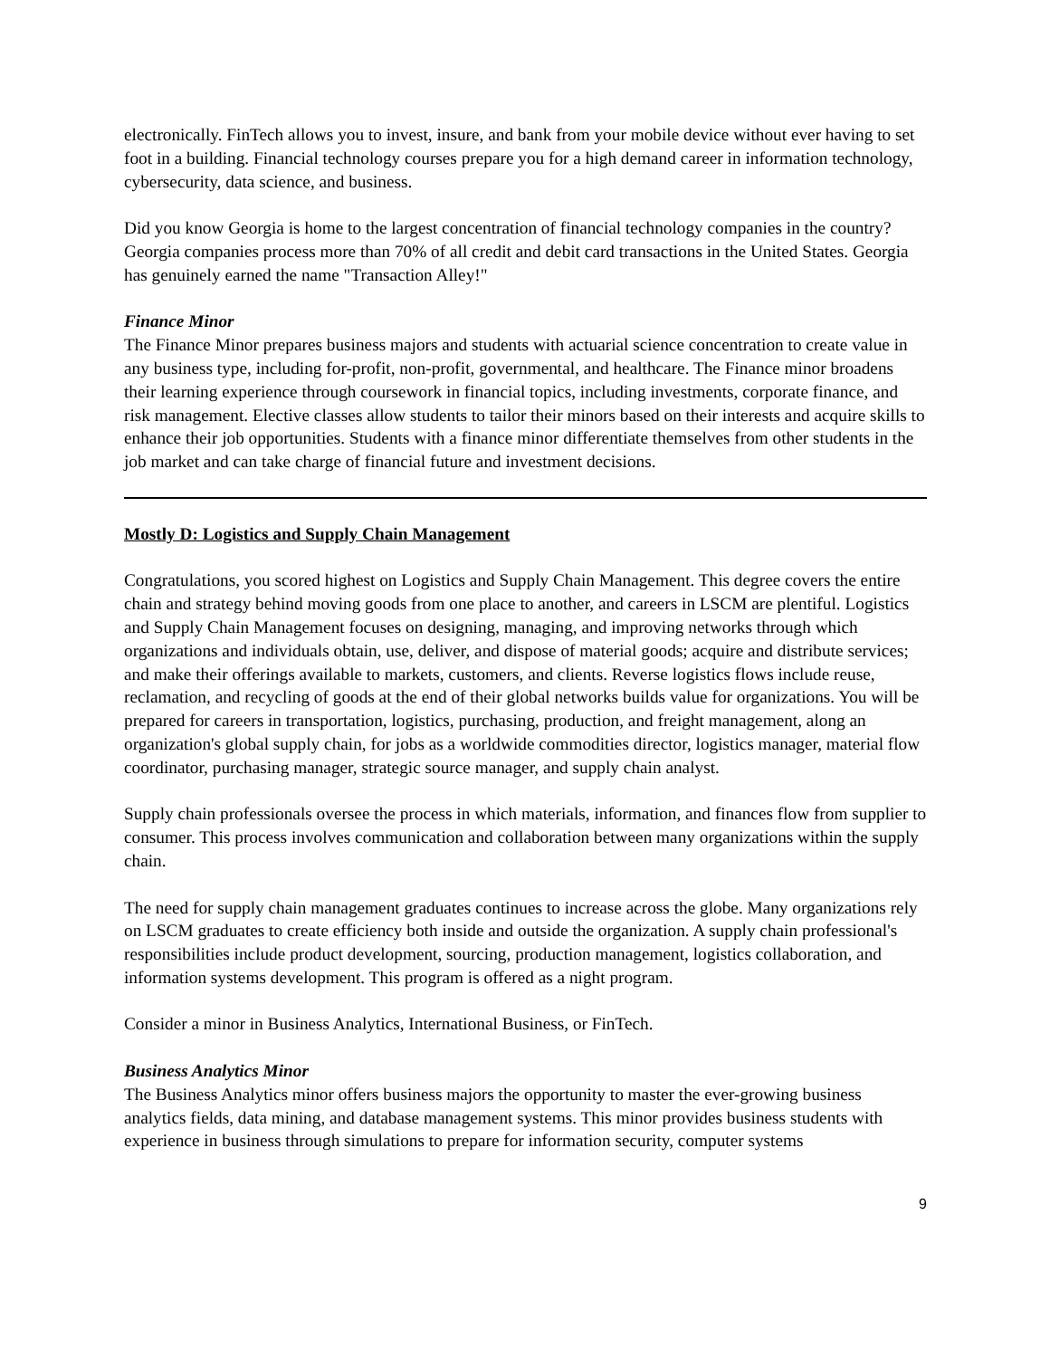electronically. FinTech allows you to invest, insure, and bank from your mobile device without ever having to set foot in a building. Financial technology courses prepare you for a high demand career in information technology, cybersecurity, data science, and business.
Did you know Georgia is home to the largest concentration of financial technology companies in the country? Georgia companies process more than 70% of all credit and debit card transactions in the United States. Georgia has genuinely earned the name "Transaction Alley!"
Finance Minor
The Finance Minor prepares business majors and students with actuarial science concentration to create value in any business type, including for-profit, non-profit, governmental, and healthcare. The Finance minor broadens their learning experience through coursework in financial topics, including investments, corporate finance, and risk management. Elective classes allow students to tailor their minors based on their interests and acquire skills to enhance their job opportunities. Students with a finance minor differentiate themselves from other students in the job market and can take charge of financial future and investment decisions.
Mostly D: Logistics and Supply Chain Management
Congratulations, you scored highest on Logistics and Supply Chain Management. This degree covers the entire chain and strategy behind moving goods from one place to another, and careers in LSCM are plentiful. Logistics and Supply Chain Management focuses on designing, managing, and improving networks through which organizations and individuals obtain, use, deliver, and dispose of material goods; acquire and distribute services; and make their offerings available to markets, customers, and clients. Reverse logistics flows include reuse, reclamation, and recycling of goods at the end of their global networks builds value for organizations. You will be prepared for careers in transportation, logistics, purchasing, production, and freight management, along an organization's global supply chain, for jobs as a worldwide commodities director, logistics manager, material flow coordinator, purchasing manager, strategic source manager, and supply chain analyst.
Supply chain professionals oversee the process in which materials, information, and finances flow from supplier to consumer. This process involves communication and collaboration between many organizations within the supply chain.
The need for supply chain management graduates continues to increase across the globe. Many organizations rely on LSCM graduates to create efficiency both inside and outside the organization. A supply chain professional's responsibilities include product development, sourcing, production management, logistics collaboration, and information systems development. This program is offered as a night program.
Consider a minor in Business Analytics, International Business, or FinTech.
Business Analytics Minor
The Business Analytics minor offers business majors the opportunity to master the ever-growing business analytics fields, data mining, and database management systems. This minor provides business students with experience in business through simulations to prepare for information security, computer systems
9